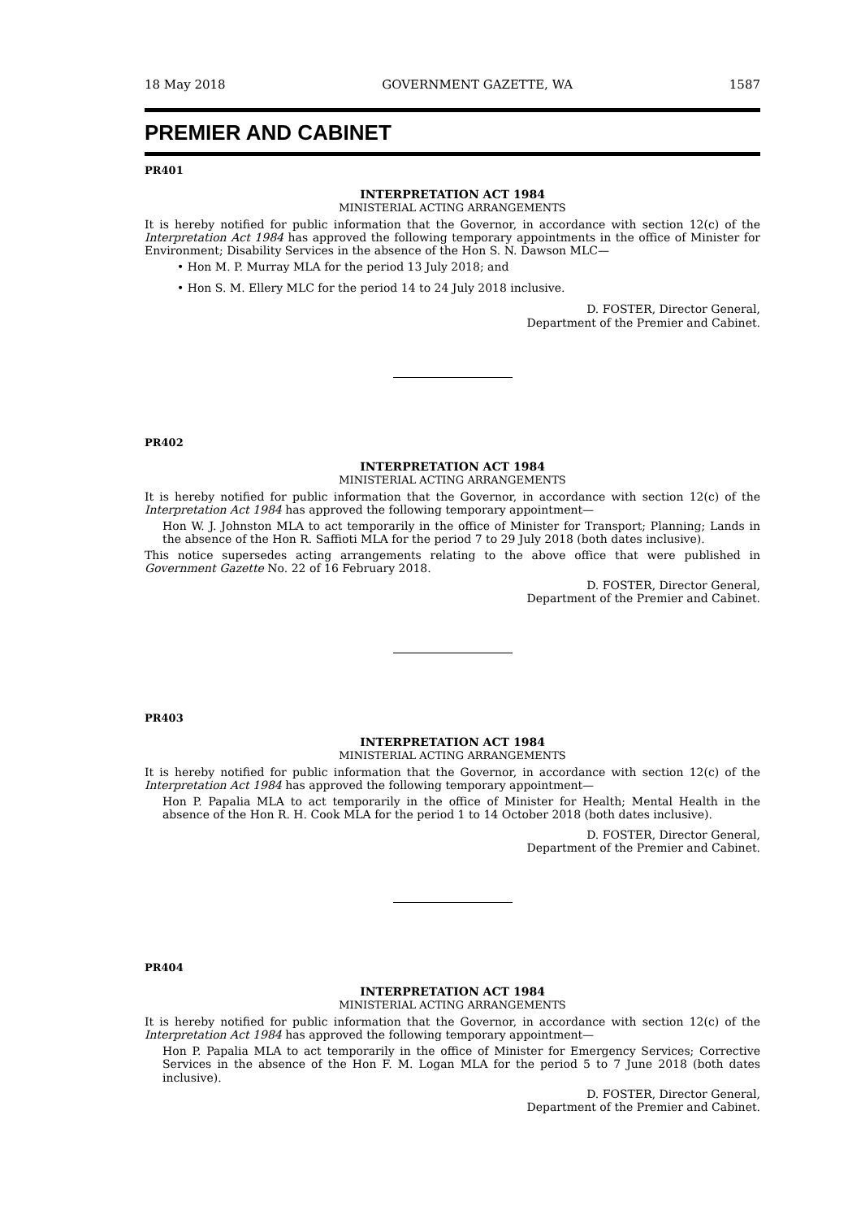18 May 2018 GOVERNMENT GAZETTE, WA 1587
PREMIER AND CABINET
PR401
INTERPRETATION ACT 1984
MINISTERIAL ACTING ARRANGEMENTS
It is hereby notified for public information that the Governor, in accordance with section 12(c) of the Interpretation Act 1984 has approved the following temporary appointments in the office of Minister for Environment; Disability Services in the absence of the Hon S. N. Dawson MLC—
• Hon M. P. Murray MLA for the period 13 July 2018; and
• Hon S. M. Ellery MLC for the period 14 to 24 July 2018 inclusive.
D. FOSTER, Director General,
Department of the Premier and Cabinet.
PR402
INTERPRETATION ACT 1984
MINISTERIAL ACTING ARRANGEMENTS
It is hereby notified for public information that the Governor, in accordance with section 12(c) of the Interpretation Act 1984 has approved the following temporary appointment—
Hon W. J. Johnston MLA to act temporarily in the office of Minister for Transport; Planning; Lands in the absence of the Hon R. Saffioti MLA for the period 7 to 29 July 2018 (both dates inclusive).
This notice supersedes acting arrangements relating to the above office that were published in Government Gazette No. 22 of 16 February 2018.
D. FOSTER, Director General,
Department of the Premier and Cabinet.
PR403
INTERPRETATION ACT 1984
MINISTERIAL ACTING ARRANGEMENTS
It is hereby notified for public information that the Governor, in accordance with section 12(c) of the Interpretation Act 1984 has approved the following temporary appointment—
Hon P. Papalia MLA to act temporarily in the office of Minister for Health; Mental Health in the absence of the Hon R. H. Cook MLA for the period 1 to 14 October 2018 (both dates inclusive).
D. FOSTER, Director General,
Department of the Premier and Cabinet.
PR404
INTERPRETATION ACT 1984
MINISTERIAL ACTING ARRANGEMENTS
It is hereby notified for public information that the Governor, in accordance with section 12(c) of the Interpretation Act 1984 has approved the following temporary appointment—
Hon P. Papalia MLA to act temporarily in the office of Minister for Emergency Services; Corrective Services in the absence of the Hon F. M. Logan MLA for the period 5 to 7 June 2018 (both dates inclusive).
D. FOSTER, Director General,
Department of the Premier and Cabinet.